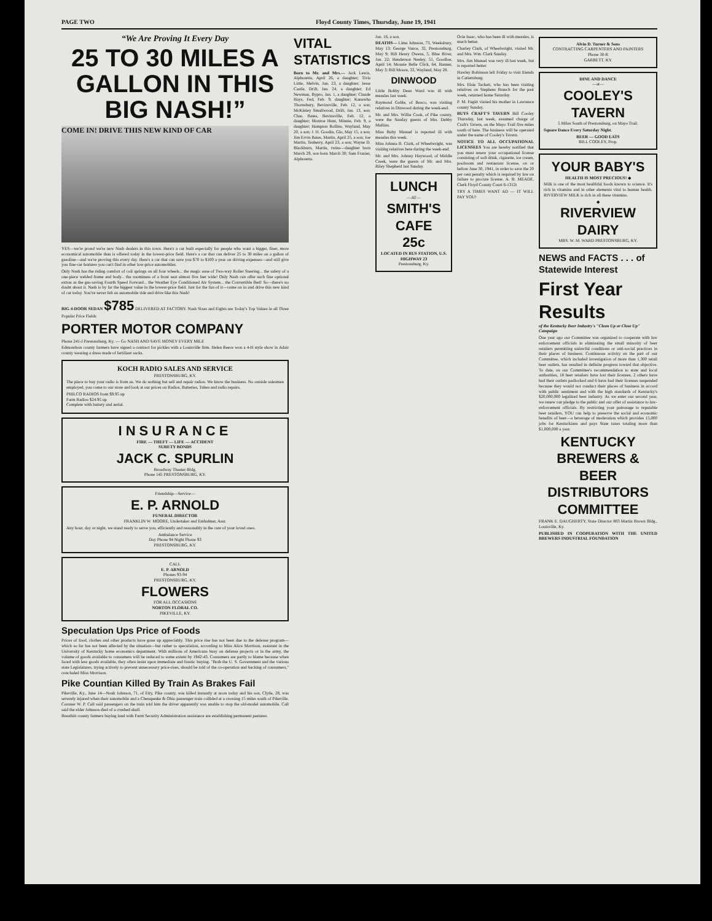PAGE TWO Floyd County Times, Thursday, June 19, 1941
“We Are Proving It Every Day
25 TO 30 MILES A GALLON IN THIS BIG NASH!”
COME IN! DRIVE THIS NEW KIND OF CAR
YES—we're proud we're new Nash dealers in this town. Here's a car built especially for people who want a bigger, finer, more economical automobile than is offered today in the lowest-price field. Here's a car that can deliver 25 to 30 miles on a gallon of gasoline—and we're proving this every day. Here's a car that can save you $70 to $100 a year on driving expenses—and still give you fine-car features you can't find in other low-price automobiles.
Only Nash has the riding comfort of coil springs on all four wheels... the magic ease of Two-way Roller Steering... the safety of a one-piece welded frame and body... the roominess of a front seat almost five feet wide! Only Nash can offer such fine optional extras as the gas-saving Fourth Speed Forward... the Weather Eye Conditioned Air System... the Convertible Bed! So—there's no doubt about it. Nash is by far the biggest value in the lowest-price field. Just for the fun of it—come on in and drive this new kind of car today. You've never felt an automobile ride and drive like this Nash!
BIG 4-DOOR SEDAN $785 DELIVERED AT FACTORY. Nash Sixes and Eights are Today's Top Values in all Three Popular Price Fields
PORTER MOTOR COMPANY
Phone 241-J Prestonsburg, Ky. — Go NASH AND SAVE MONEY EVERY MILE
Edmondson county farmers have signed a contract for pickles with a Louisville firm. Helen Reece won a 4-H style show in Adair county wearing a dress made of fertilizer sacks.
KOCH RADIO SALES AND SERVICE
PRESTONSBURG, KY.
The place to buy your radio is from us. We do nothing but sell and repair radios. We know the business. No outside salesmen employed, you come to our store and look at our prices on Radios, Batteries, Tubes and radio repairs.
PHILCO RADIOS from $9.95 up
Farm Radios $24.95 up
Complete with battery and aerial.
INSURANCE
FIRE — THEFT — LIFE — ACCIDENT
SURETY BONDS
JACK C. SPURLIN
Broadway Theater Bldg.
Phone 145 PRESTONSBURG, KY.
Friendship—Service—
E. P. ARNOLD
FUNERAL DIRECTOR
FRANKLIN W. MOORE, Undertaker and Embalmer, Asst.
Any hour, day or night, we stand ready to serve you, efficiently and reasonably in the care of your loved ones.
Ambulance Service
Day Phone 94 Night Phone 93
PRESTONSBURG, KY.
CALL
E. P. ARNOLD
Phones 93-94
PRESTONSBURG, KY.
FLOWERS
FOR ALL OCCASIONS
NORTON FLORAL CO.
PIKEVILLE, KY.
Speculation Ups Price of Foods
Prices of food, clothes and other products have gone up appreciably. This price rise has not been due to the defense program—which so far has not been affected by the situation—but rather to speculation, according to Miss Alice Morrison, assistant in the University of Kentucky home economics department. With millions of Americans busy on defense projects or in the army, the volume of goods available to consumers will be reduced to some extent by 1942-43. Consumers are partly to blame because when faced with less goods available, they often insist upon immediate and frantic buying. "Both the U. S. Government and the various state Legislatures, trying actively to prevent unnecessary price-rises, should be told of the co-operation and backing of consumers," concluded Miss Morrison.
Pike Countian Killed By Train As Brakes Fail
Pikeville, Ky., June 14—Noah Johnson, 71, of Etty, Pike county, was killed instantly at noon today and his son, Clyde, 28, was severely injured when their automobile and a Chesapeake & Ohio passenger train collided at a crossing 15 miles south of Pikeville. Coroner W. P. Call said passengers on the train told him the driver apparently was unable to stop the old-model automobile. Call said the elder Johnson died of a crushed skull.
Breathitt county farmers buying land with Farm Security Administration assistance are establishing permanent pastures.
VITAL STATISTICS
Born to Mr. and Mrs.— Jack Lewis, Alphoretta, April 26, a daughter; Tivis Little, Melvin, Jan. 23, a daughter; Jesse Castle, Drift, Jan. 24, a daughter; Ed Newman, Bypro, Jan. 1, a daughter; Claude Hays, Fed, Feb. 9, daughter; Kanawha Thornsbury, Bevinsville, Feb. 12, a son; McKinley Smallwood, Drift, Jan. 13, son; Chas. Bates, Bevinsville, Feb. 12, a daughter; Monroe Hunt, Minnie, Feb. 9, a daughter; Hampton Rollins, Wayland, May 20, a son; J. H. Goodin, Glo, May 15, a son; Jim Ervin Bates, Martin, April 25, a son; Joe Martin, Teaberry, April 23, a son; Wayne D. Blackburn, Martin, twins—daughter born March 29, son born March 30; Sam Frazier, Alphoretta.
Jan. 16, a son.
DEATHS— Lima Johnson, 73, Weeksbury, May 13; George Vance, 32, Prestonsburg, May 9; Bill Henry Owens, 5, Blue River, Jan. 22; Henderson Neeley, 51, Goodloe, April 14; Mousie Belle Click, 64, Banner, May 3; Bill Moore, 33, Wayland, May 28.
DINWOOD
Little Bobby Dean Ward was ill with measles last week.
Raymond Goble, of Bosco, was visiting relatives in Dinwood during the week-end.
Mr. and Mrs. Willie Cook, of Pike county, were the Sunday guests of Mrs. Debby Mullins.
Miss Ruby Manuel is reported ill with measles this week.
Miss Johnna B. Clark, of Wheelwright, was visiting relatives here during the week-end.
Mr. and Mrs. Johnny Haywood, of Middle Creek, were the guests of Mr. and Mrs. Riley Shepherd last Sunday.
LUNCH
—AT—
SMITH'S CAFE
25c
LOCATED IN BUS STATION, U.S. HIGHWAY 23
Prestonsburg, Ky.
Ocie Isaac, who has been ill with measles, is much better.
Charley Clark, of Wheelwright, visited Mr. and Mrs. Wm. Clark Sunday.
Mrs. Jim Manuel was very ill last week, but is reported better.
Hawley Robinson left Friday to visit friends in Catlettsburg.
Mrs. Elsie Tackett, who has been visiting relatives on Stephens Branch for the past week, returned home Saturday.
P. M. Fugitt visited his mother in Lawrence county Sunday.
BUYS CRAFT'S TAVERN Bill Cooley Thursday, last week, assumed charge of Craft's Tavern, on the Mayo Trail five miles south of here. The business will be operated under the name of Cooley's Tavern.
NOTICE TO ALL OCCUPATIONAL LICENSEES You are hereby notified that you must renew your occupational license consisting of soft drink, cigarette, ice cream, poolroom and restaurant license, on or before June 30, 1941, in order to save the 20 per cent penalty which is required by law on failure to procure license. A. B. MEADE, Clerk Floyd County Court 6-1312t
TRY A TIMES WANT AD — IT WILL PAY YOU!
Alvin D. Turner & Sons
CONTRACTING CARPENTERS AND PAINTERS
Phone 30-R
GARRETT, KY.
DINE AND DANCE
—at—
COOLEY'S TAVERN
5 Miles South of Prestonsburg, on Mayo Trail.
Square Dance Every Saturday Night.
BEER — GOOD EATS
BILL COOLEY, Prop.
YOUR BABY'S
HEALTH IS MOST PRECIOUS! ◆
Milk is one of the most healthful foods known to science. It's rich in vitamins and in other elements vital to human health. RIVERVIEW MILK is rich in all these vitamins.
◆
RIVERVIEW DAIRY
MRS. W. M. WARD PRESTONSBURG, KY.
NEWS and FACTS . . . of Statewide Interest
First Year Results
of the Kentucky Beer Industry's "Clean Up or Close Up" Campaign
One year ago our Committee was organized to cooperate with law enforcement officials in eliminating the small minority of beer retailers permitting unlawful conditions or anti-social practices in their places of business. Continuous activity on the part of our Committee, which included investigation of more than 1,300 retail beer outlets, has resulted in definite progress toward that objective. To date, on our Committee's recommendation to state and local authorities, 18 beer retailers have lost their licenses, 2 others have had their outlets padlocked and 6 have had their licenses suspended because they would not conduct their places of business in accord with public sentiment and with the high standards of Kentucky's $20,000,000 legalized beer industry. As we enter our second year, we renew our pledge to the public and our offer of assistance to law-enforcement officials. By restricting your patronage to reputable beer retailers, YOU can help to preserve the social and economic benefits of beer—a beverage of moderation which provides 15,000 jobs for Kentuckians and pays State taxes totaling more than $1,000,000 a year.
KENTUCKY BREWERS & BEER DISTRIBUTORS COMMITTEE
FRANK E. DAUGHERTY, State Director 803 Martin Brown Bldg., Louisville, Ky.
PUBLISHED IN COOPERATION WITH THE UNITED BREWERS INDUSTRIAL FOUNDATION